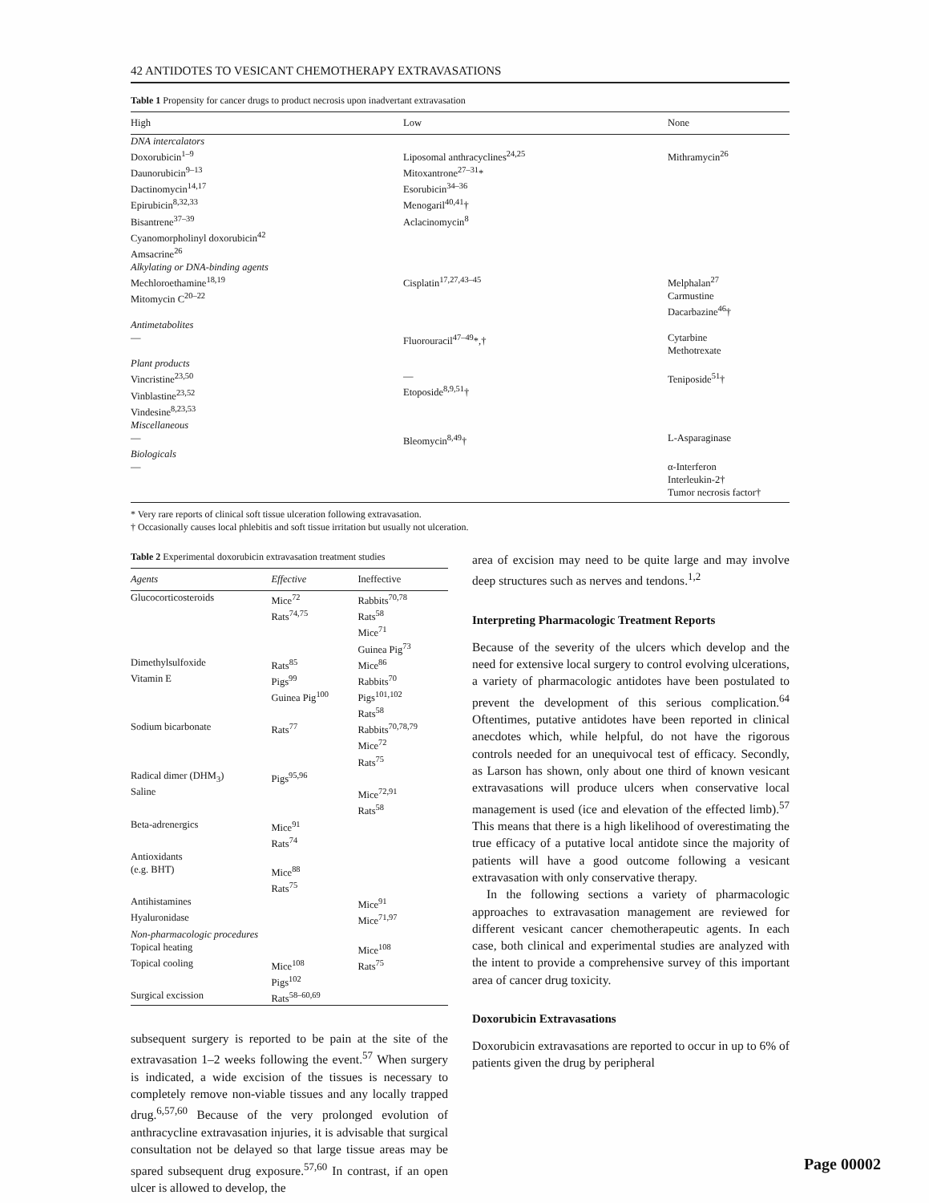42 ANTIDOTES TO VESICANT CHEMOTHERAPY EXTRAVASATIONS
Table 1 Propensity for cancer drugs to product necrosis upon inadvertant extravasation
| High | Low | None |
| --- | --- | --- |
| DNA intercalators Doxorubicin<sup>1–9</sup> Daunorubicin<sup>9–13</sup> Dactinomycin<sup>14,17</sup> Epirubicin<sup>8,32,33</sup> Bisantrene<sup>37–39</sup> Cyanomorpholinyl doxorubicin<sup>42</sup> Amsacrine<sup>26</sup> | Liposomal anthracyclines<sup>24,25</sup> Mitoxantrone<sup>27–31</sup>* Esorubicin<sup>34–36</sup> Menogaril<sup>40,41</sup>† Aclacinomycin<sup>8</sup> | Mithramycin<sup>26</sup> |
| Alkylating or DNA-binding agents Mechloroethamine<sup>18,19</sup> Mitomycin C<sup>20–22</sup> | Cisplatin<sup>17,27,43–45</sup> | Melphalan<sup>27</sup> Carmustine Dacarbazine<sup>46</sup>† |
| Antimetabolites — | Fluorouracil<sup>47–49</sup>*,† | Cytarbine Methotrexate |
| Plant products Vincristine<sup>23,50</sup> Vinblastine<sup>23,52</sup> Vindesine<sup>8,23,53</sup> | — Etoposide<sup>8,9,51</sup>† | Teniposide<sup>51</sup>† |
| Miscellaneous — | Bleomycin<sup>8,49</sup>† | L-Asparaginase |
| Biologicals — | | α-Interferon Interleukin-2† Tumor necrosis factor† |
* Very rare reports of clinical soft tissue ulceration following extravasation.
† Occasionally causes local phlebitis and soft tissue irritation but usually not ulceration.
Table 2 Experimental doxorubicin extravasation treatment studies
| Agents | Effective | Ineffective |
| --- | --- | --- |
| Glucocorticosteroids | Mice<sup>72</sup> Rats<sup>74,75</sup> | Rabbits<sup>70,78</sup> Rats<sup>58</sup> Mice<sup>71</sup> Guinea Pig<sup>73</sup> |
| Dimethylsulfoxide | Rats<sup>85</sup> | Mice<sup>86</sup> |
| Vitamin E | Pigs<sup>99</sup> Guinea Pig<sup>100</sup> | Rabbits<sup>70</sup> Pigs<sup>101,102</sup> Rats<sup>58</sup> |
| Sodium bicarbonate | Rats<sup>77</sup> | Rabbits<sup>70,78,79</sup> Mice<sup>72</sup> Rats<sup>75</sup> |
| Radical dimer (DHM<sub>3</sub>) | Pigs<sup>95,96</sup> | |
| Saline | | Mice<sup>72,91</sup> Rats<sup>58</sup> |
| Beta-adrenergics | Mice<sup>91</sup> Rats<sup>74</sup> | |
| Antioxidants (e.g. BHT) | Mice<sup>88</sup> Rats<sup>75</sup> | |
| Antihistamines | | Mice<sup>91</sup> |
| Hyaluronidase | | Mice<sup>71,97</sup> |
| Non-pharmacologic procedures | | |
| Topical heating | | Mice<sup>108</sup> |
| Topical cooling | Mice<sup>108</sup> Pigs<sup>102</sup> | Rats<sup>75</sup> |
| Surgical excission | Rats<sup>58–60,69</sup> | |
subsequent surgery is reported to be pain at the site of the extravasation 1–2 weeks following the event.<sup>57</sup> When surgery is indicated, a wide excision of the tissues is necessary to completely remove non-viable tissues and any locally trapped drug.<sup>6,57,60</sup> Because of the very prolonged evolution of anthracycline extravasation injuries, it is advisable that surgical consultation not be delayed so that large tissue areas may be spared subsequent drug exposure.<sup>57,60</sup> In contrast, if an open ulcer is allowed to develop, the
area of excision may need to be quite large and may involve deep structures such as nerves and tendons.<sup>1,2</sup>
Interpreting Pharmacologic Treatment Reports
Because of the severity of the ulcers which develop and the need for extensive local surgery to control evolving ulcerations, a variety of pharmacologic antidotes have been postulated to prevent the development of this serious complication.<sup>64</sup> Oftentimes, putative antidotes have been reported in clinical anecdotes which, while helpful, do not have the rigorous controls needed for an unequivocal test of efficacy. Secondly, as Larson has shown, only about one third of known vesicant extravasations will produce ulcers when conservative local management is used (ice and elevation of the effected limb).<sup>57</sup> This means that there is a high likelihood of overestimating the true efficacy of a putative local antidote since the majority of patients will have a good outcome following a vesicant extravasation with only conservative therapy.
In the following sections a variety of pharmacologic approaches to extravasation management are reviewed for different vesicant cancer chemotherapeutic agents. In each case, both clinical and experimental studies are analyzed with the intent to provide a comprehensive survey of this important area of cancer drug toxicity.
Doxorubicin Extravasations
Doxorubicin extravasations are reported to occur in up to 6% of patients given the drug by peripheral
Page 00002